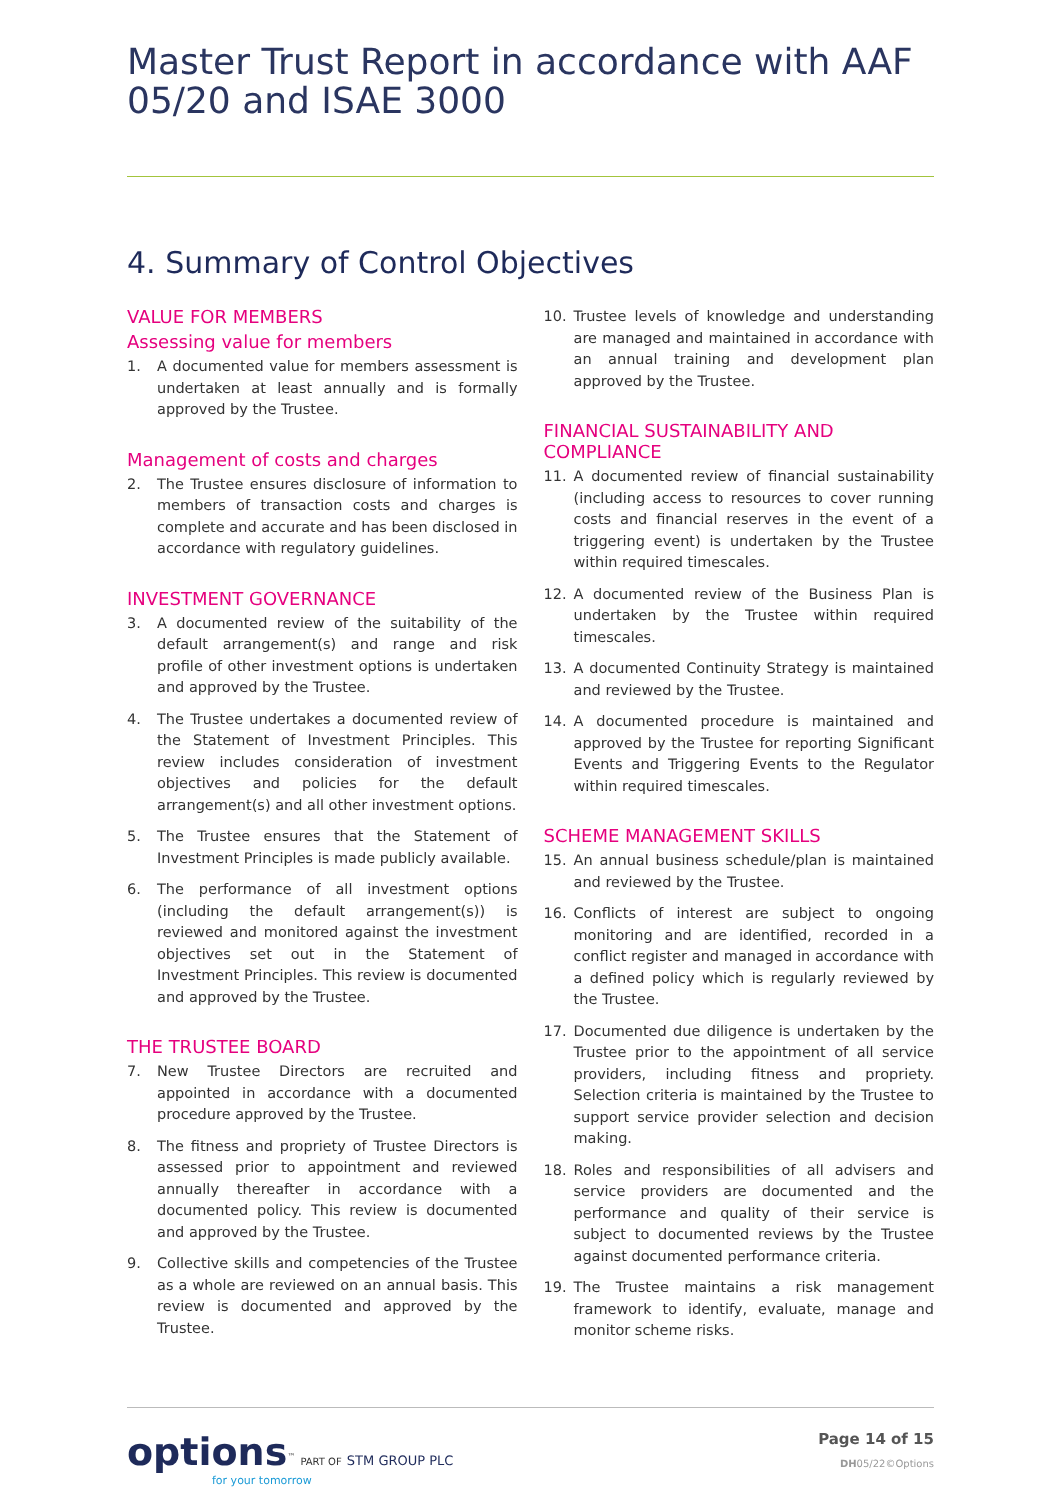Master Trust Report in accordance with AAF 05/20 and ISAE 3000
4. Summary of Control Objectives
VALUE FOR MEMBERS
Assessing value for members
1. A documented value for members assessment is undertaken at least annually and is formally approved by the Trustee.
Management of costs and charges
2. The Trustee ensures disclosure of information to members of transaction costs and charges is complete and accurate and has been disclosed in accordance with regulatory guidelines.
INVESTMENT GOVERNANCE
3. A documented review of the suitability of the default arrangement(s) and range and risk profile of other investment options is undertaken and approved by the Trustee.
4. The Trustee undertakes a documented review of the Statement of Investment Principles. This review includes consideration of investment objectives and policies for the default arrangement(s) and all other investment options.
5. The Trustee ensures that the Statement of Investment Principles is made publicly available.
6. The performance of all investment options (including the default arrangement(s)) is reviewed and monitored against the investment objectives set out in the Statement of Investment Principles. This review is documented and approved by the Trustee.
THE TRUSTEE BOARD
7. New Trustee Directors are recruited and appointed in accordance with a documented procedure approved by the Trustee.
8. The fitness and propriety of Trustee Directors is assessed prior to appointment and reviewed annually thereafter in accordance with a documented policy. This review is documented and approved by the Trustee.
9. Collective skills and competencies of the Trustee as a whole are reviewed on an annual basis. This review is documented and approved by the Trustee.
10. Trustee levels of knowledge and understanding are managed and maintained in accordance with an annual training and development plan approved by the Trustee.
FINANCIAL SUSTAINABILITY AND COMPLIANCE
11. A documented review of financial sustainability (including access to resources to cover running costs and financial reserves in the event of a triggering event) is undertaken by the Trustee within required timescales.
12. A documented review of the Business Plan is undertaken by the Trustee within required timescales.
13. A documented Continuity Strategy is maintained and reviewed by the Trustee.
14. A documented procedure is maintained and approved by the Trustee for reporting Significant Events and Triggering Events to the Regulator within required timescales.
SCHEME MANAGEMENT SKILLS
15. An annual business schedule/plan is maintained and reviewed by the Trustee.
16. Conflicts of interest are subject to ongoing monitoring and are identified, recorded in a conflict register and managed in accordance with a defined policy which is regularly reviewed by the Trustee.
17. Documented due diligence is undertaken by the Trustee prior to the appointment of all service providers, including fitness and propriety. Selection criteria is maintained by the Trustee to support service provider selection and decision making.
18. Roles and responsibilities of all advisers and service providers are documented and the performance and quality of their service is subject to documented reviews by the Trustee against documented performance criteria.
19. The Trustee maintains a risk management framework to identify, evaluate, manage and monitor scheme risks.
options<sup>™</sup> PART OF STM GROUP PLC
for your tomorrow
Page 14 of 15
DH05/22©Options